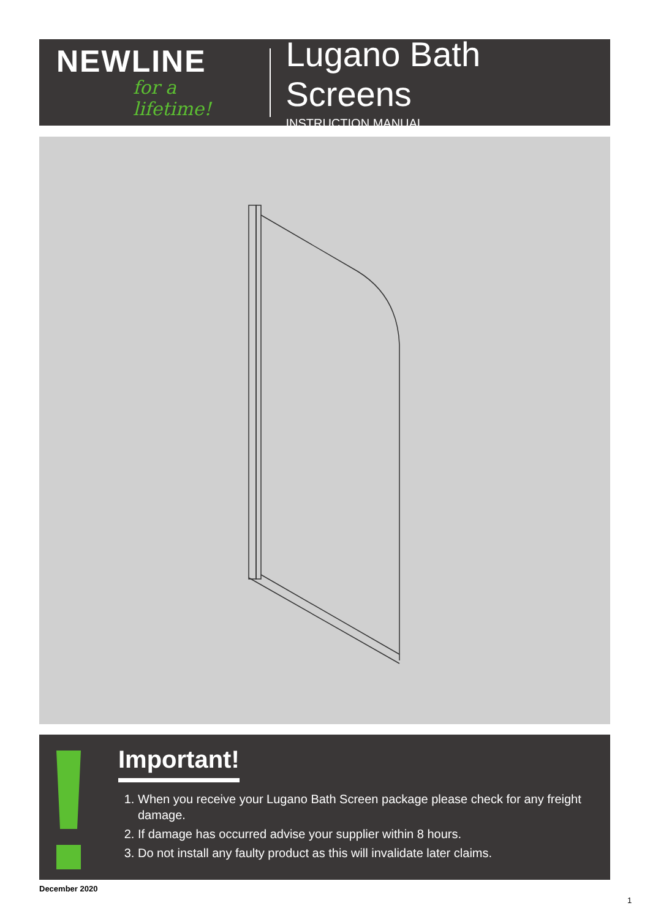NEWLINE
for a lifetime!
Lugano Bath Screens
INSTRUCTION MANUAL
Important!
1. When you receive your Lugano Bath Screen package please check for any freight damage.
2. If damage has occurred advise your supplier within 8 hours.
3. Do not install any faulty product as this will invalidate later claims.
December 2020
1